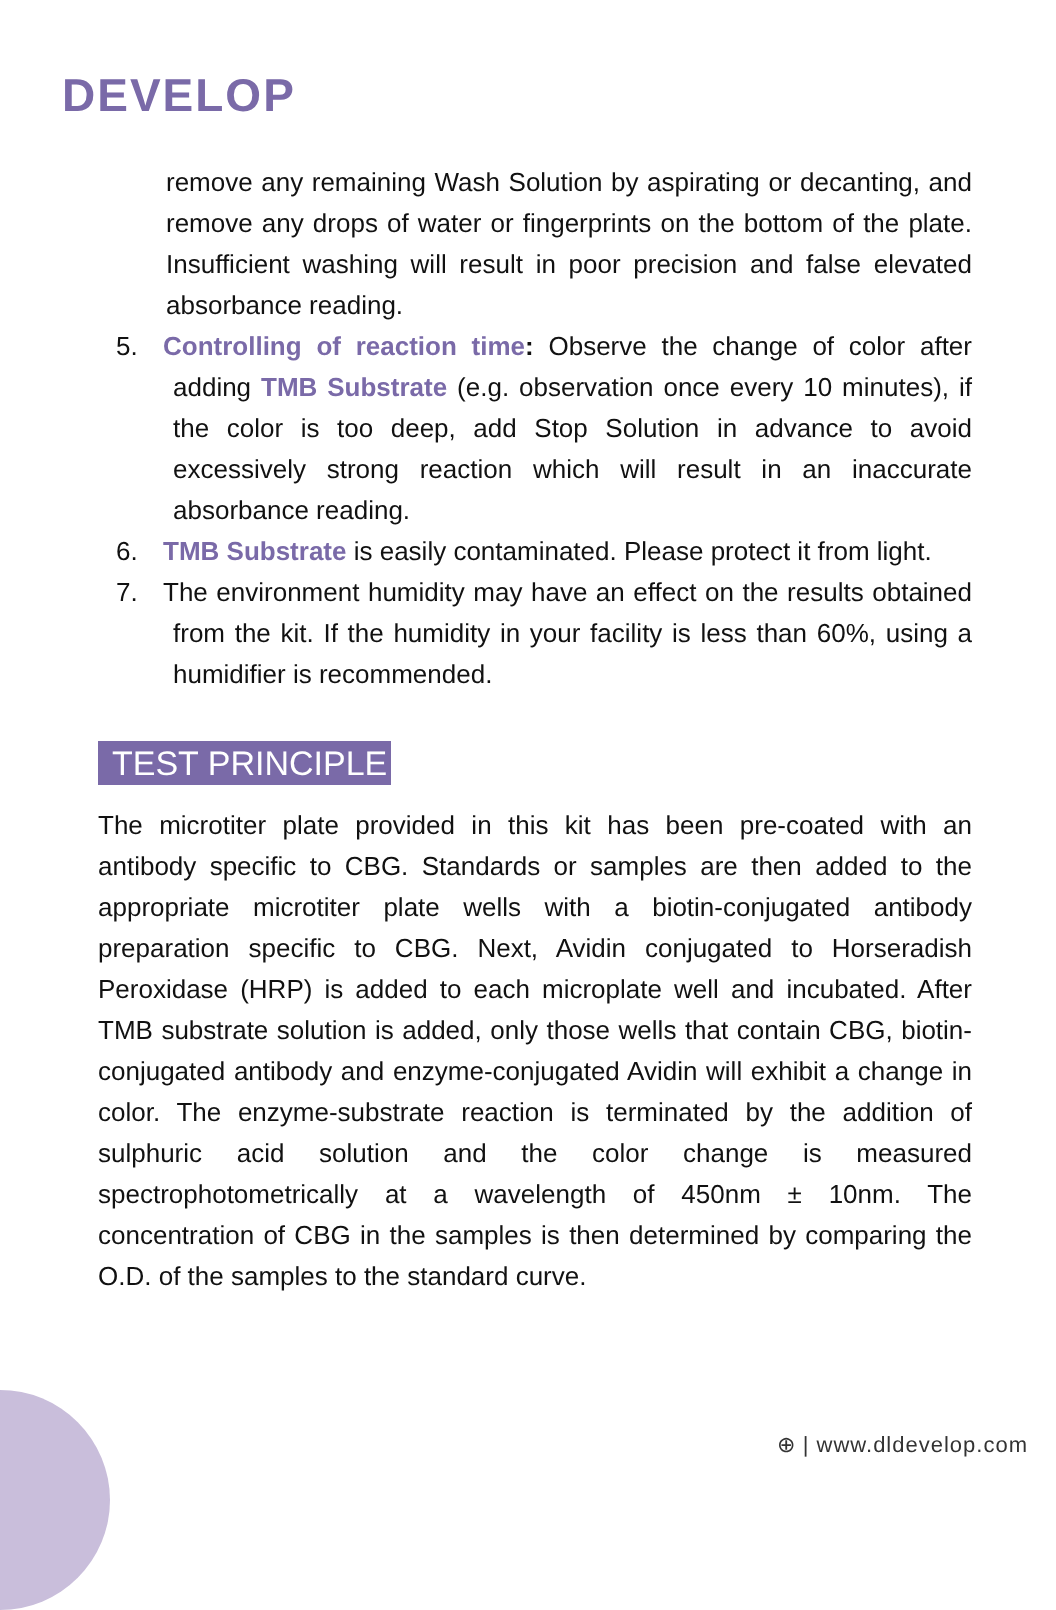DEVELOP
remove any remaining Wash Solution by aspirating or decanting, and remove any drops of water or fingerprints on the bottom of the plate. Insufficient washing will result in poor precision and false elevated absorbance reading.
5. Controlling of reaction time: Observe the change of color after adding TMB Substrate (e.g. observation once every 10 minutes), if the color is too deep, add Stop Solution in advance to avoid excessively strong reaction which will result in an inaccurate absorbance reading.
6. TMB Substrate is easily contaminated. Please protect it from light.
7. The environment humidity may have an effect on the results obtained from the kit. If the humidity in your facility is less than 60%, using a humidifier is recommended.
TEST PRINCIPLE
The microtiter plate provided in this kit has been pre-coated with an antibody specific to CBG. Standards or samples are then added to the appropriate microtiter plate wells with a biotin-conjugated antibody preparation specific to CBG. Next, Avidin conjugated to Horseradish Peroxidase (HRP) is added to each microplate well and incubated. After TMB substrate solution is added, only those wells that contain CBG, biotin-conjugated antibody and enzyme-conjugated Avidin will exhibit a change in color. The enzyme-substrate reaction is terminated by the addition of sulphuric acid solution and the color change is measured spectrophotometrically at a wavelength of 450nm ± 10nm. The concentration of CBG in the samples is then determined by comparing the O.D. of the samples to the standard curve.
⊕ | www.dldevelop.com